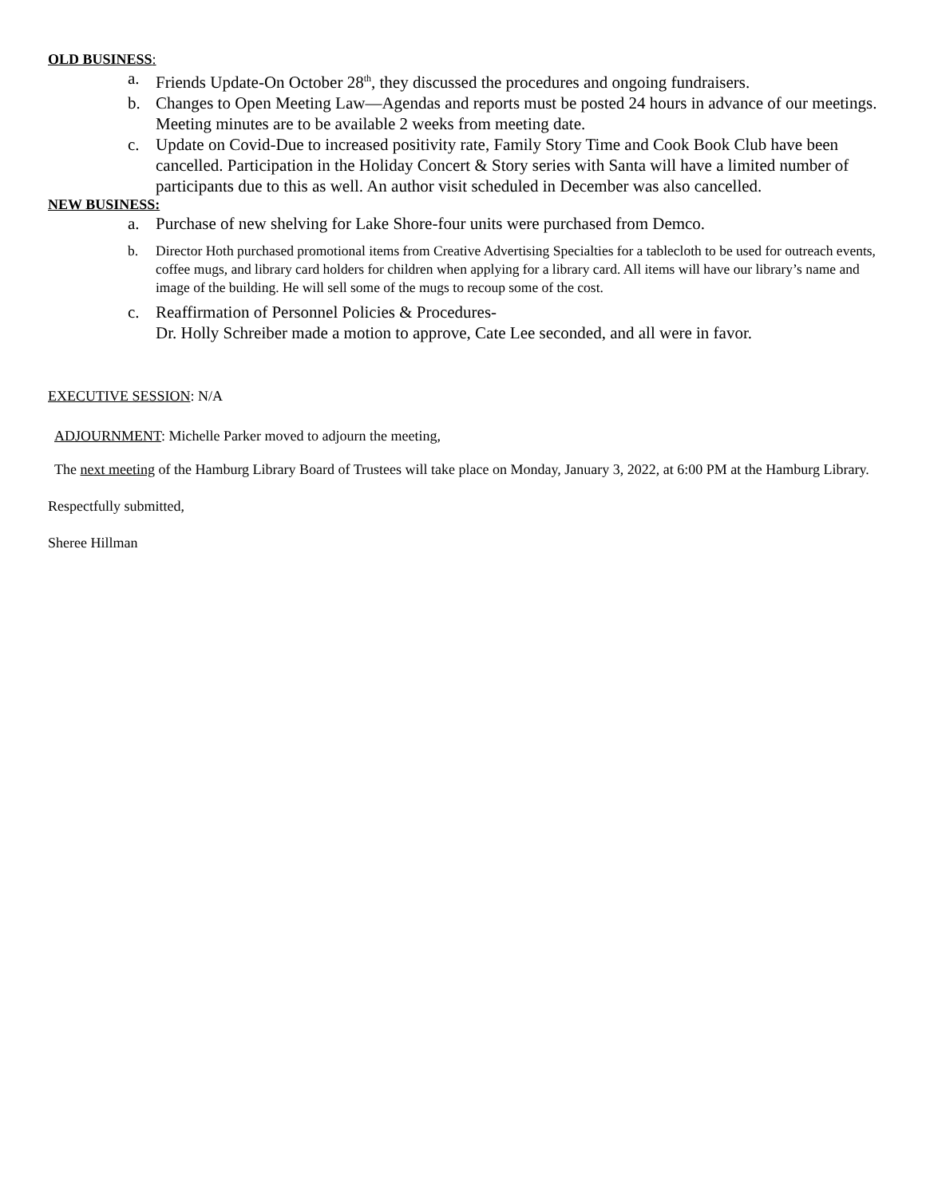OLD BUSINESS:
a. Friends Update-On October 28<sup>th</sup>, they discussed the procedures and ongoing fundraisers.
b. Changes to Open Meeting Law—Agendas and reports must be posted 24 hours in advance of our meetings. Meeting minutes are to be available 2 weeks from meeting date.
c. Update on Covid-Due to increased positivity rate, Family Story Time and Cook Book Club have been cancelled. Participation in the Holiday Concert & Story series with Santa will have a limited number of participants due to this as well. An author visit scheduled in December was also cancelled.
NEW BUSINESS:
a. Purchase of new shelving for Lake Shore-four units were purchased from Demco.
b. Director Hoth purchased promotional items from Creative Advertising Specialties for a tablecloth to be used for outreach events, coffee mugs, and library card holders for children when applying for a library card. All items will have our library’s name and image of the building. He will sell some of the mugs to recoup some of the cost.
c. Reaffirmation of Personnel Policies & Procedures-
Dr. Holly Schreiber made a motion to approve, Cate Lee seconded, and all were in favor.
EXECUTIVE SESSION: N/A
ADJOURNMENT: Michelle Parker moved to adjourn the meeting,
The next meeting of the Hamburg Library Board of Trustees will take place on Monday, January 3, 2022, at 6:00 PM at the Hamburg Library.
Respectfully submitted,
Sheree Hillman